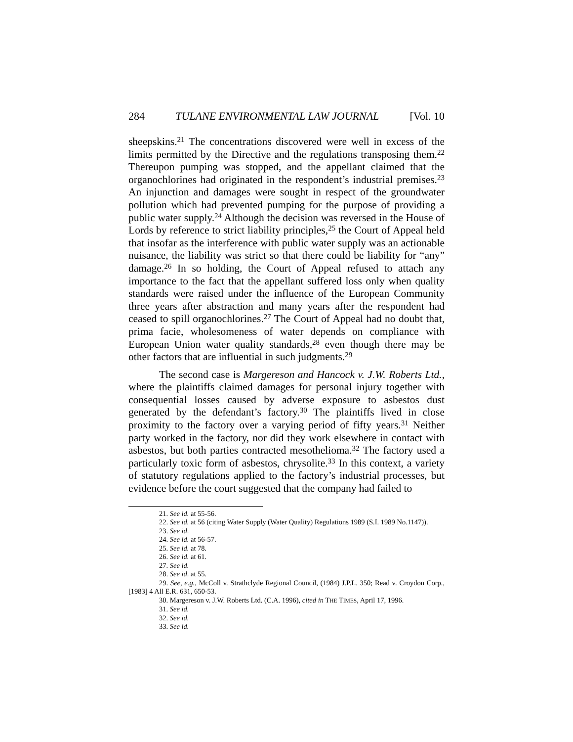284 TULANE ENVIRONMENTAL LAW JOURNAL [Vol. 10
sheepskins.<sup>21</sup> The concentrations discovered were well in excess of the limits permitted by the Directive and the regulations transposing them.<sup>22</sup> Thereupon pumping was stopped, and the appellant claimed that the organochlorines had originated in the respondent’s industrial premises.<sup>23</sup> An injunction and damages were sought in respect of the groundwater pollution which had prevented pumping for the purpose of providing a public water supply.<sup>24</sup> Although the decision was reversed in the House of Lords by reference to strict liability principles,<sup>25</sup> the Court of Appeal held that insofar as the interference with public water supply was an actionable nuisance, the liability was strict so that there could be liability for “any” damage.<sup>26</sup> In so holding, the Court of Appeal refused to attach any importance to the fact that the appellant suffered loss only when quality standards were raised under the influence of the European Community three years after abstraction and many years after the respondent had ceased to spill organochlorines.<sup>27</sup> The Court of Appeal had no doubt that, prima facie, wholesomeness of water depends on compliance with European Union water quality standards,<sup>28</sup> even though there may be other factors that are influential in such judgments.<sup>29</sup>
The second case is Margereson and Hancock v. J.W. Roberts Ltd., where the plaintiffs claimed damages for personal injury together with consequential losses caused by adverse exposure to asbestos dust generated by the defendant’s factory.<sup>30</sup> The plaintiffs lived in close proximity to the factory over a varying period of fifty years.<sup>31</sup> Neither party worked in the factory, nor did they work elsewhere in contact with asbestos, but both parties contracted mesothelioma.<sup>32</sup> The factory used a particularly toxic form of asbestos, chrysolite.<sup>33</sup> In this context, a variety of statutory regulations applied to the factory’s industrial processes, but evidence before the court suggested that the company had failed to
21. See id. at 55-56.
22. See id. at 56 (citing Water Supply (Water Quality) Regulations 1989 (S.I. 1989 No.1147)).
23. See id.
24. See id. at 56-57.
25. See id. at 78.
26. See id. at 61.
27. See id.
28. See id. at 55.
29. See, e.g., McColl v. Strathclyde Regional Council, (1984) J.P.L. 350; Read v. Croydon Corp., [1983] 4 All E.R. 631, 650-53.
30. Margereson v. J.W. Roberts Ltd. (C.A. 1996), cited in THE TIMES, April 17, 1996.
31. See id.
32. See id.
33. See id.